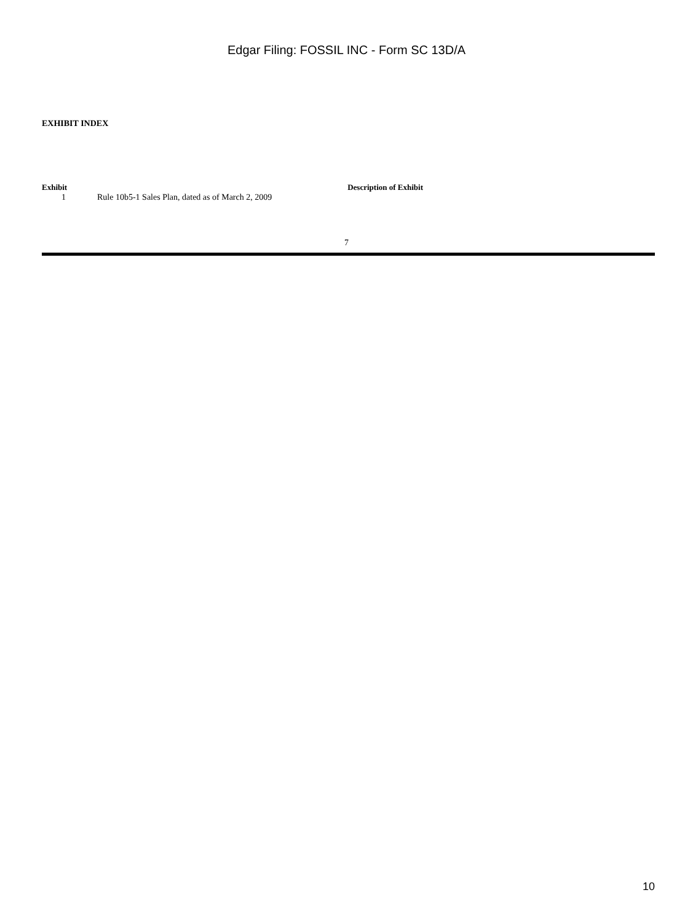Edgar Filing: FOSSIL INC - Form SC 13D/A
EXHIBIT INDEX
| Exhibit | Description of Exhibit |
| --- | --- |
| 1 | Rule 10b5-1 Sales Plan, dated as of March 2, 2009 |
7
10